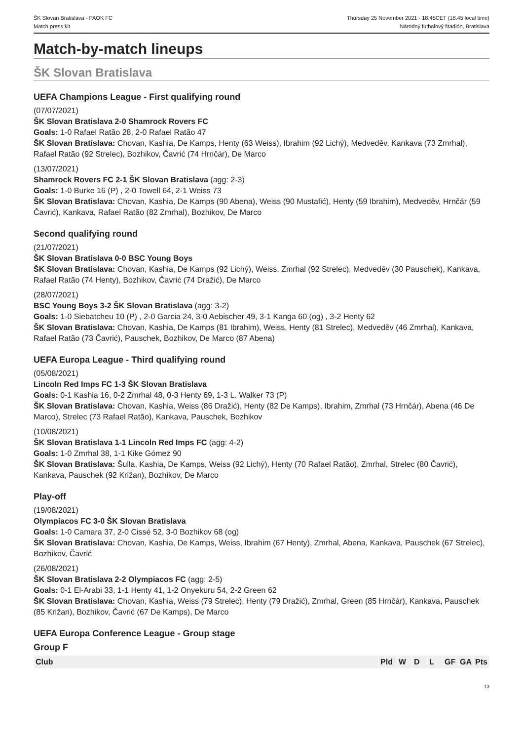ŠK Slovan Bratislava - PAOK FC
Match press kit
Thursday 25 November 2021 - 18.45CET (18.45 local time)
Národný futbalový štadión, Bratislava
Match-by-match lineups
ŠK Slovan Bratislava
UEFA Champions League - First qualifying round
(07/07/2021)
ŠK Slovan Bratislava 2-0 Shamrock Rovers FC
Goals: 1-0 Rafael Ratão 28, 2-0 Rafael Ratão 47
ŠK Slovan Bratislava: Chovan, Kashia, De Kamps, Henty (63 Weiss), Ibrahim (92 Lichý), Medveděv, Kankava (73 Zmrhal), Rafael Ratão (92 Strelec), Bozhikov, Čavrić (74 Hrnčár), De Marco
(13/07/2021)
Shamrock Rovers FC 2-1 ŠK Slovan Bratislava (agg: 2-3)
Goals: 1-0 Burke 16 (P) , 2-0 Towell 64, 2-1 Weiss 73
ŠK Slovan Bratislava: Chovan, Kashia, De Kamps (90 Abena), Weiss (90 Mustafić), Henty (59 Ibrahim), Medveděv, Hrnčár (59 Čavrić), Kankava, Rafael Ratão (82 Zmrhal), Bozhikov, De Marco
Second qualifying round
(21/07/2021)
ŠK Slovan Bratislava 0-0 BSC Young Boys
ŠK Slovan Bratislava: Chovan, Kashia, De Kamps (92 Lichý), Weiss, Zmrhal (92 Strelec), Medveděv (30 Pauschek), Kankava, Rafael Ratão (74 Henty), Bozhikov, Čavrić (74 Dražić), De Marco
(28/07/2021)
BSC Young Boys 3-2 ŠK Slovan Bratislava (agg: 3-2)
Goals: 1-0 Siebatcheu 10 (P) , 2-0 Garcia 24, 3-0 Aebischer 49, 3-1 Kanga 60 (og) , 3-2 Henty 62
ŠK Slovan Bratislava: Chovan, Kashia, De Kamps (81 Ibrahim), Weiss, Henty (81 Strelec), Medveděv (46 Zmrhal), Kankava, Rafael Ratão (73 Čavrić), Pauschek, Bozhikov, De Marco (87 Abena)
UEFA Europa League - Third qualifying round
(05/08/2021)
Lincoln Red Imps FC 1-3 ŠK Slovan Bratislava
Goals: 0-1 Kashia 16, 0-2 Zmrhal 48, 0-3 Henty 69, 1-3 L. Walker 73 (P)
ŠK Slovan Bratislava: Chovan, Kashia, Weiss (86 Dražić), Henty (82 De Kamps), Ibrahim, Zmrhal (73 Hrnčár), Abena (46 De Marco), Strelec (73 Rafael Ratão), Kankava, Pauschek, Bozhikov
(10/08/2021)
ŠK Slovan Bratislava 1-1 Lincoln Red Imps FC (agg: 4-2)
Goals: 1-0 Zmrhal 38, 1-1 Kike Gómez 90
ŠK Slovan Bratislava: Šulla, Kashia, De Kamps, Weiss (92 Lichý), Henty (70 Rafael Ratão), Zmrhal, Strelec (80 Čavrić), Kankava, Pauschek (92 Križan), Bozhikov, De Marco
Play-off
(19/08/2021)
Olympiacos FC 3-0 ŠK Slovan Bratislava
Goals: 1-0 Camara 37, 2-0 Cissé 52, 3-0 Bozhikov 68 (og)
ŠK Slovan Bratislava: Chovan, Kashia, De Kamps, Weiss, Ibrahim (67 Henty), Zmrhal, Abena, Kankava, Pauschek (67 Strelec), Bozhikov, Čavrić
(26/08/2021)
ŠK Slovan Bratislava 2-2 Olympiacos FC (agg: 2-5)
Goals: 0-1 El-Arabi 33, 1-1 Henty 41, 1-2 Onyekuru 54, 2-2 Green 62
ŠK Slovan Bratislava: Chovan, Kashia, Weiss (79 Strelec), Henty (79 Dražić), Zmrhal, Green (85 Hrnčár), Kankava, Pauschek (85 Križan), Bozhikov, Čavrić (67 De Kamps), De Marco
UEFA Europa Conference League - Group stage
Group F
| Club | Pld | W | D | L | GF | GA | Pts |
| --- | --- | --- | --- | --- | --- | --- | --- |
13